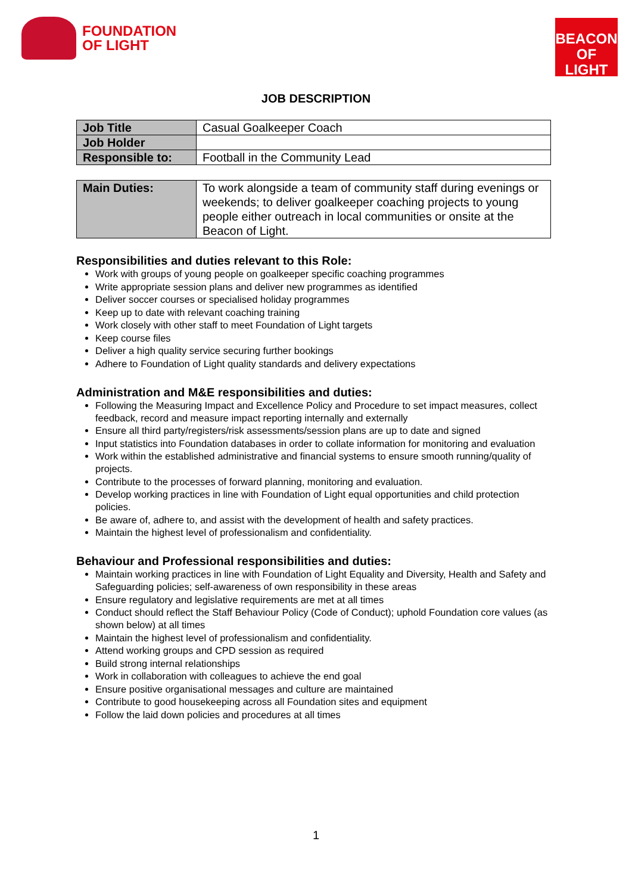FOUNDATION
OF LIGHT
BEACON
OF LIGHT
JOB DESCRIPTION
| Job Title | Casual Goalkeeper Coach |
| Job Holder | |
| Responsible to: | Football in the Community Lead |
| Main Duties: | To work alongside a team of community staff during evenings or weekends; to deliver goalkeeper coaching projects to young people either outreach in local communities or onsite at the Beacon of Light. |
Responsibilities and duties relevant to this Role:
Work with groups of young people on goalkeeper specific coaching programmes
Write appropriate session plans and deliver new programmes as identified
Deliver soccer courses or specialised holiday programmes
Keep up to date with relevant coaching training
Work closely with other staff to meet Foundation of Light targets
Keep course files
Deliver a high quality service securing further bookings
Adhere to Foundation of Light quality standards and delivery expectations
Administration and M&E responsibilities and duties:
Following the Measuring Impact and Excellence Policy and Procedure to set impact measures, collect feedback, record and measure impact reporting internally and externally
Ensure all third party/registers/risk assessments/session plans are up to date and signed
Input statistics into Foundation databases in order to collate information for monitoring and evaluation
Work within the established administrative and financial systems to ensure smooth running/quality of projects.
Contribute to the processes of forward planning, monitoring and evaluation.
Develop working practices in line with Foundation of Light equal opportunities and child protection policies.
Be aware of, adhere to, and assist with the development of health and safety practices.
Maintain the highest level of professionalism and confidentiality.
Behaviour and Professional responsibilities and duties:
Maintain working practices in line with Foundation of Light Equality and Diversity, Health and Safety and Safeguarding policies; self-awareness of own responsibility in these areas
Ensure regulatory and legislative requirements are met at all times
Conduct should reflect the Staff Behaviour Policy (Code of Conduct); uphold Foundation core values (as shown below) at all times
Maintain the highest level of professionalism and confidentiality.
Attend working groups and CPD session as required
Build strong internal relationships
Work in collaboration with colleagues to achieve the end goal
Ensure positive organisational messages and culture are maintained
Contribute to good housekeeping across all Foundation sites and equipment
Follow the laid down policies and procedures at all times
1